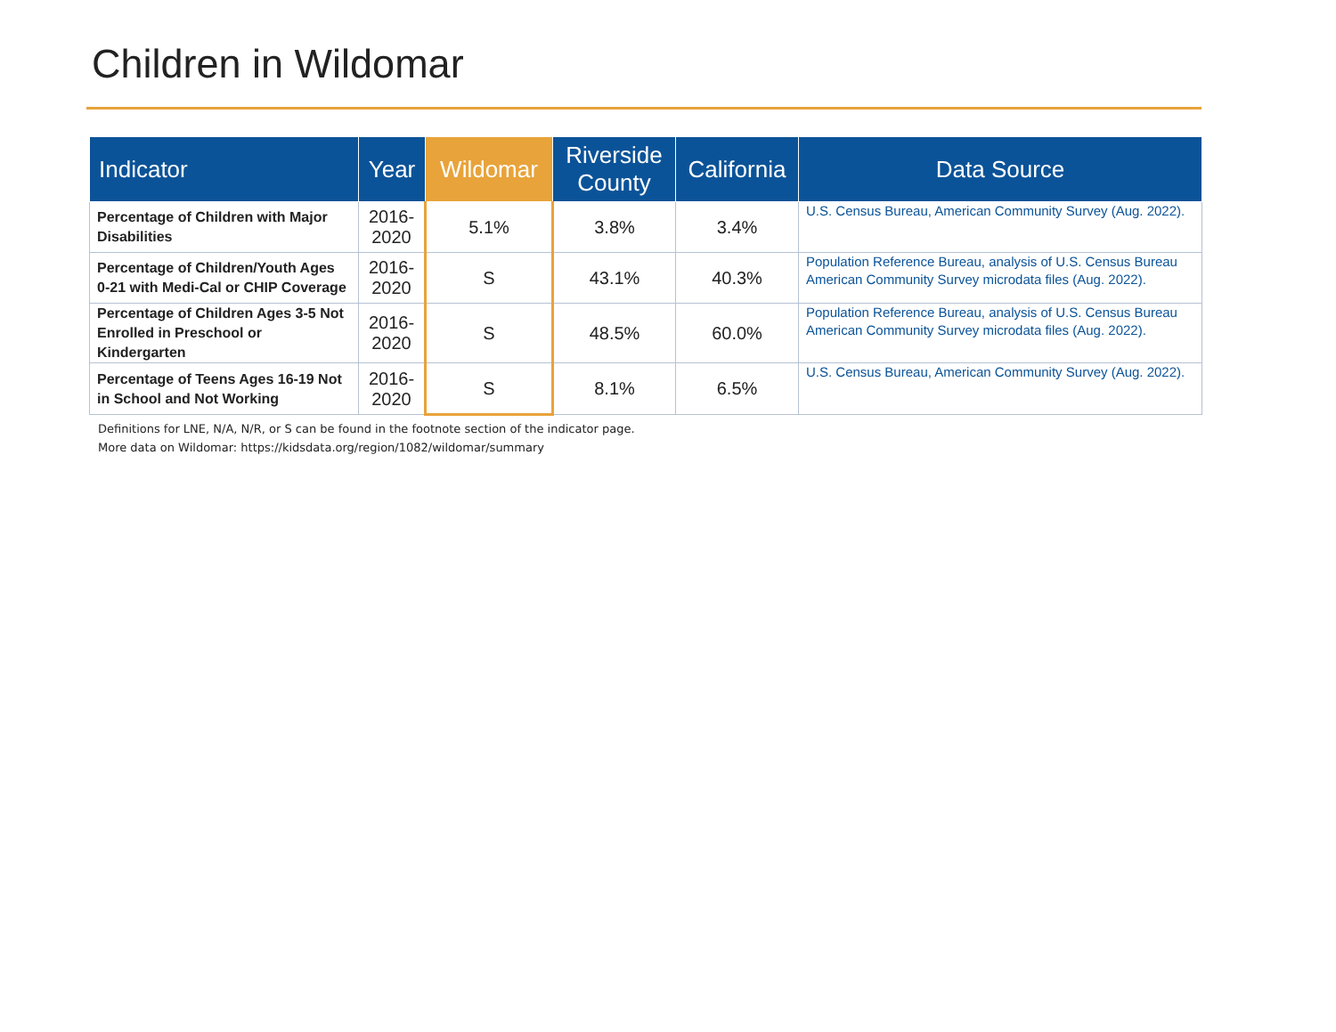Children in Wildomar
| Indicator | Year | Wildomar | Riverside County | California | Data Source |
| --- | --- | --- | --- | --- | --- |
| Percentage of Children with Major Disabilities | 2016-2020 | 5.1% | 3.8% | 3.4% | U.S. Census Bureau, American Community Survey (Aug. 2022). |
| Percentage of Children/Youth Ages 0-21 with Medi-Cal or CHIP Coverage | 2016-2020 | S | 43.1% | 40.3% | Population Reference Bureau, analysis of U.S. Census Bureau American Community Survey microdata files (Aug. 2022). |
| Percentage of Children Ages 3-5 Not Enrolled in Preschool or Kindergarten | 2016-2020 | S | 48.5% | 60.0% | Population Reference Bureau, analysis of U.S. Census Bureau American Community Survey microdata files (Aug. 2022). |
| Percentage of Teens Ages 16-19 Not in School and Not Working | 2016-2020 | S | 8.1% | 6.5% | U.S. Census Bureau, American Community Survey (Aug. 2022). |
Definitions for LNE, N/A, N/R, or S can be found in the footnote section of the indicator page.
More data on Wildomar: https://kidsdata.org/region/1082/wildomar/summary